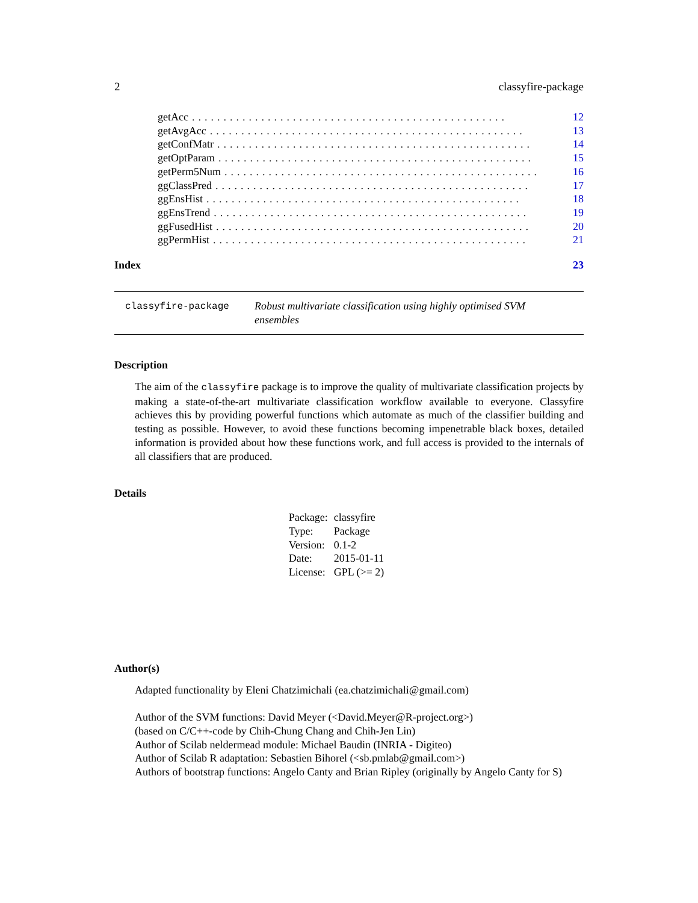2 classyfire-package
getAcc.................................................. 12
getAvgAcc.................................................. 13
getConfMatr.................................................. 14
getOptParam.................................................. 15
getPerm5Num.................................................. 16
ggClassPred.................................................. 17
ggEnsHist.................................................. 18
ggEnsTrend.................................................. 19
ggFusedHist.................................................. 20
ggPermHist.................................................. 21
Index 23
classyfire-package
Robust multivariate classification using highly optimised SVM ensembles
Description
The aim of the classyfire package is to improve the quality of multivariate classification projects by making a state-of-the-art multivariate classification workflow available to everyone. Classyfire achieves this by providing powerful functions which automate as much of the classifier building and testing as possible. However, to avoid these functions becoming impenetrable black boxes, detailed information is provided about how these functions work, and full access is provided to the internals of all classifiers that are produced.
Details
| Package: | classyfire |
| Type: | Package |
| Version: | 0.1-2 |
| Date: | 2015-01-11 |
| License: | GPL (>= 2) |
Author(s)
Adapted functionality by Eleni Chatzimichali (ea.chatzimichali@gmail.com)
Author of the SVM functions: David Meyer (<David.Meyer@R-project.org>)
(based on C/C++-code by Chih-Chung Chang and Chih-Jen Lin)
Author of Scilab neldermead module: Michael Baudin (INRIA - Digiteo)
Author of Scilab R adaptation: Sebastien Bihorel (<sb.pmlab@gmail.com>)
Authors of bootstrap functions: Angelo Canty and Brian Ripley (originally by Angelo Canty for S)